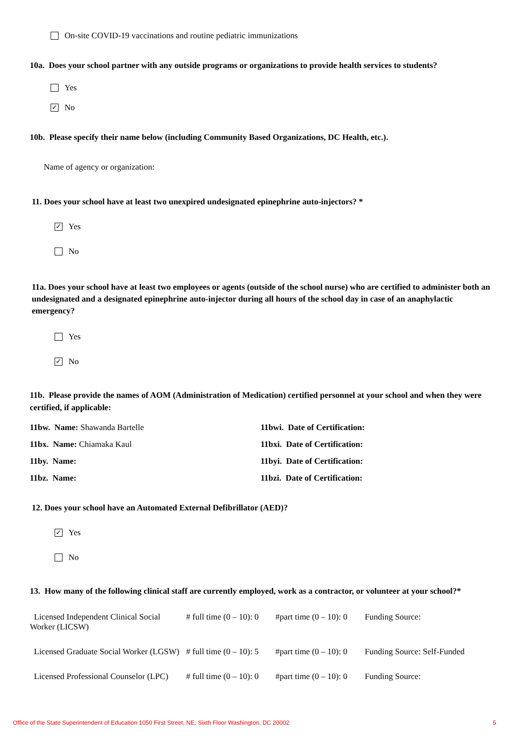On-site COVID-19 vaccinations and routine pediatric immunizations
10a. Does your school partner with any outside programs or organizations to provide health services to students?
Yes
✓ No
10b. Please specify their name below (including Community Based Organizations, DC Health, etc.).
Name of agency or organization:
11. Does your school have at least two unexpired undesignated epinephrine auto-injectors? *
✓ Yes
No
11a. Does your school have at least two employees or agents (outside of the school nurse) who are certified to administer both an undesignated and a designated epinephrine auto-injector during all hours of the school day in case of an anaphylactic emergency?
Yes
✓ No
11b. Please provide the names of AOM (Administration of Medication) certified personnel at your school and when they were certified, if applicable:
11bw. Name: Shawanda Bartelle 11bwi. Date of Certification:
11bx. Name: Chiamaka Kaul 11bxi. Date of Certification:
11by. Name: 11byi. Date of Certification:
11bz. Name: 11bzi. Date of Certification:
12. Does your school have an Automated External Defibrillator (AED)?
✓ Yes
No
13. How many of the following clinical staff are currently employed, work as a contractor, or volunteer at your school?*
Licensed Independent Clinical Social Worker (LICSW)
# full time (0 – 10): 0
#part time (0 – 10): 0
Funding Source:
Licensed Graduate Social Worker (LGSW)
# full time (0 – 10): 5
#part time (0 – 10): 0
Funding Source: Self-Funded
Licensed Professional Counselor (LPC)
# full time (0 – 10): 0
#part time (0 – 10): 0
Funding Source:
Office of the State Superintendent of Education 1050 First Street, NE, Sixth Floor Washington, DC 20002 5